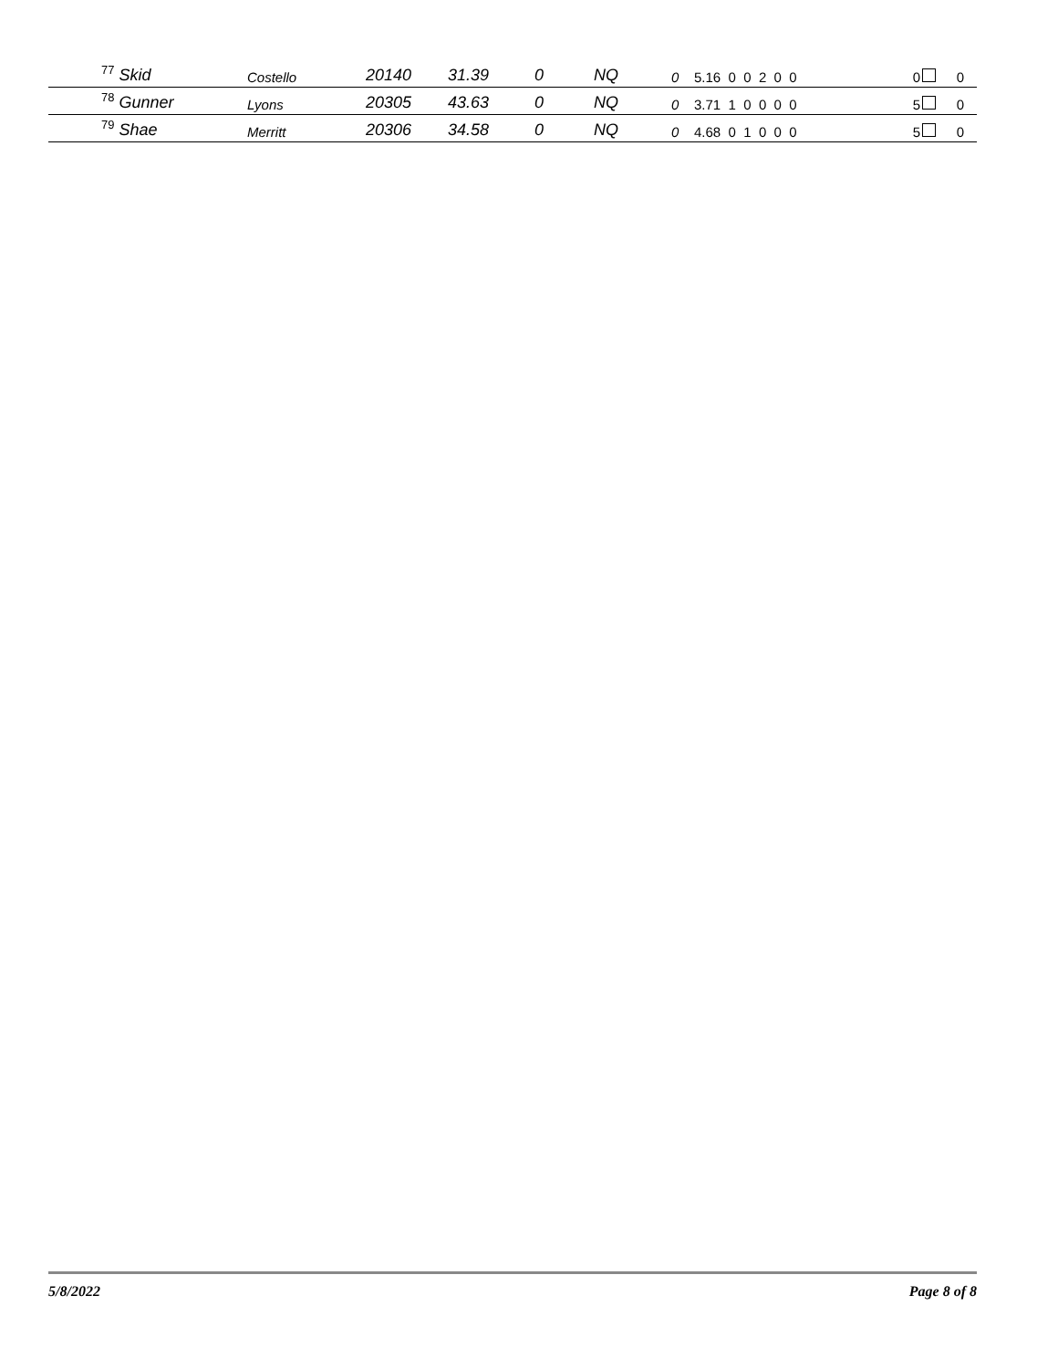| <sup>77</sup> Skid | Costello | 20140 | 31.39 | 0 | NQ | 0 | 5.16 0 0 2 0 0 | 0 | 0 |
| <sup>78</sup> Gunner | Lyons | 20305 | 43.63 | 0 | NQ | 0 | 3.71 1 0 0 0 0 | 5 | 0 |
| <sup>79</sup> Shae | Merritt | 20306 | 34.58 | 0 | NQ | 0 | 4.68 0 1 0 0 0 | 5 | 0 |
5/8/2022 Page 8 of 8